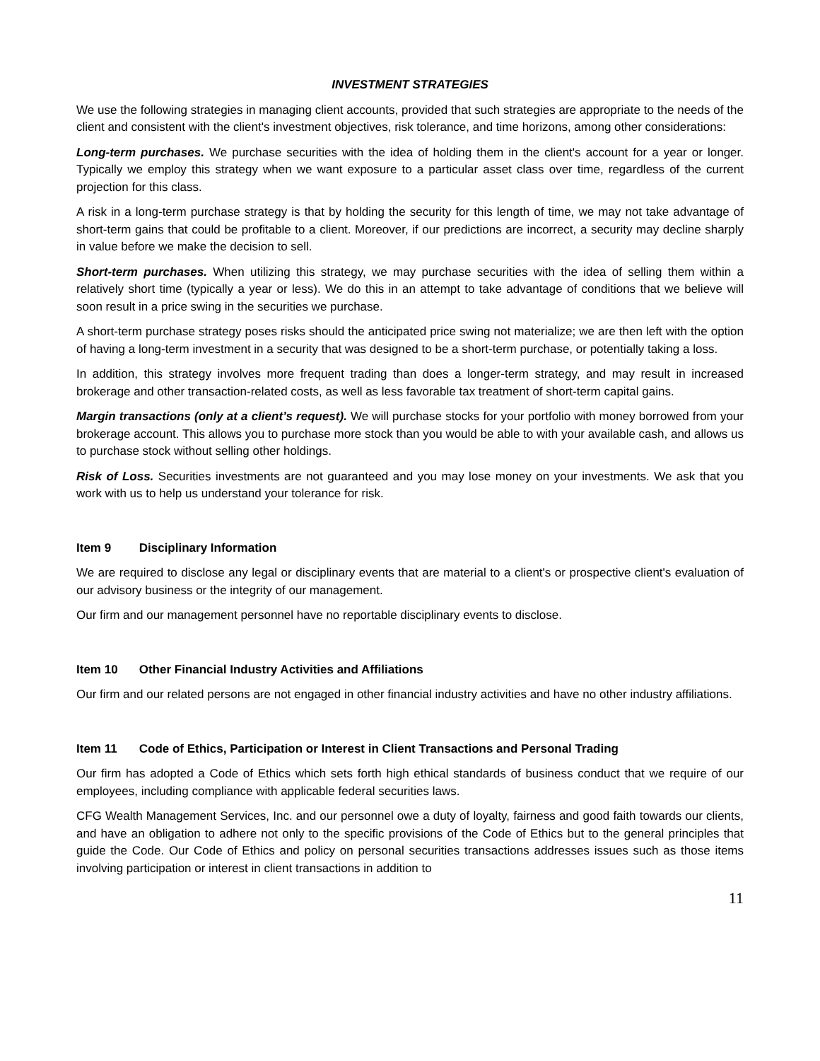INVESTMENT STRATEGIES
We use the following strategies in managing client accounts, provided that such strategies are appropriate to the needs of the client and consistent with the client's investment objectives, risk tolerance, and time horizons, among other considerations:
Long-term purchases. We purchase securities with the idea of holding them in the client's account for a year or longer. Typically we employ this strategy when we want exposure to a particular asset class over time, regardless of the current projection for this class.
A risk in a long-term purchase strategy is that by holding the security for this length of time, we may not take advantage of short-term gains that could be profitable to a client. Moreover, if our predictions are incorrect, a security may decline sharply in value before we make the decision to sell.
Short-term purchases. When utilizing this strategy, we may purchase securities with the idea of selling them within a relatively short time (typically a year or less). We do this in an attempt to take advantage of conditions that we believe will soon result in a price swing in the securities we purchase.
A short-term purchase strategy poses risks should the anticipated price swing not materialize; we are then left with the option of having a long-term investment in a security that was designed to be a short-term purchase, or potentially taking a loss.
In addition, this strategy involves more frequent trading than does a longer-term strategy, and may result in increased brokerage and other transaction-related costs, as well as less favorable tax treatment of short-term capital gains.
Margin transactions (only at a client’s request). We will purchase stocks for your portfolio with money borrowed from your brokerage account. This allows you to purchase more stock than you would be able to with your available cash, and allows us to purchase stock without selling other holdings.
Risk of Loss. Securities investments are not guaranteed and you may lose money on your investments. We ask that you work with us to help us understand your tolerance for risk.
Item 9 Disciplinary Information
We are required to disclose any legal or disciplinary events that are material to a client's or prospective client's evaluation of our advisory business or the integrity of our management.
Our firm and our management personnel have no reportable disciplinary events to disclose.
Item 10 Other Financial Industry Activities and Affiliations
Our firm and our related persons are not engaged in other financial industry activities and have no other industry affiliations.
Item 11 Code of Ethics, Participation or Interest in Client Transactions and Personal Trading
Our firm has adopted a Code of Ethics which sets forth high ethical standards of business conduct that we require of our employees, including compliance with applicable federal securities laws.
CFG Wealth Management Services, Inc. and our personnel owe a duty of loyalty, fairness and good faith towards our clients, and have an obligation to adhere not only to the specific provisions of the Code of Ethics but to the general principles that guide the Code. Our Code of Ethics and policy on personal securities transactions addresses issues such as those items involving participation or interest in client transactions in addition to
11